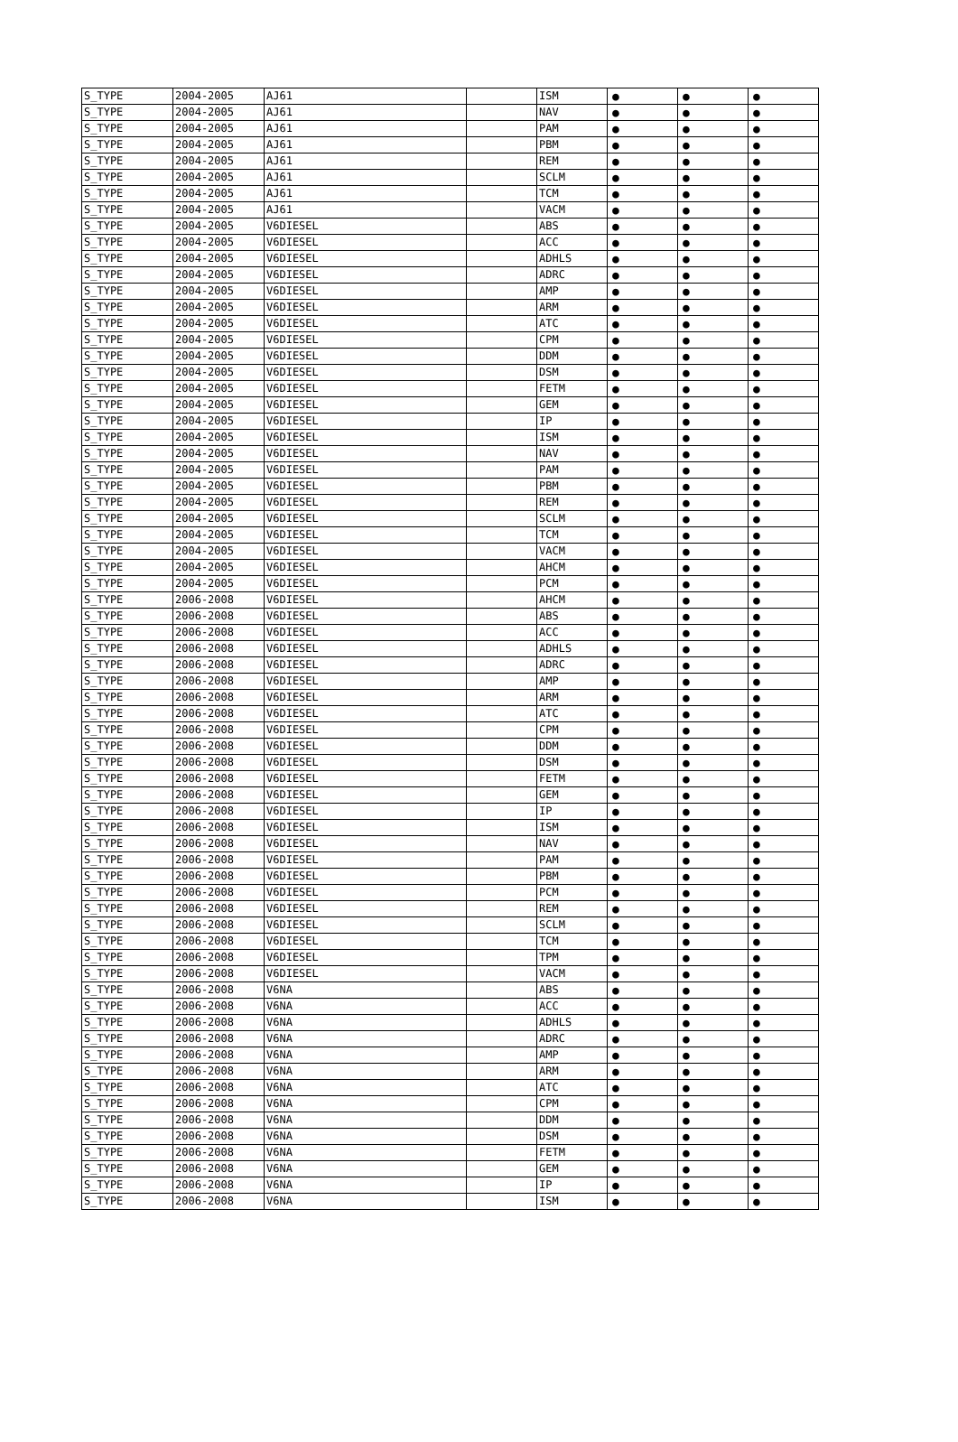| S_TYPE | 2004-2005 | AJ61 | | ISM | ● | ● | ● |
| S_TYPE | 2004-2005 | AJ61 | | NAV | ● | ● | ● |
| S_TYPE | 2004-2005 | AJ61 | | PAM | ● | ● | ● |
| S_TYPE | 2004-2005 | AJ61 | | PBM | ● | ● | ● |
| S_TYPE | 2004-2005 | AJ61 | | REM | ● | ● | ● |
| S_TYPE | 2004-2005 | AJ61 | | SCLM | ● | ● | ● |
| S_TYPE | 2004-2005 | AJ61 | | TCM | ● | ● | ● |
| S_TYPE | 2004-2005 | AJ61 | | VACM | ● | ● | ● |
| S_TYPE | 2004-2005 | V6DIESEL | | ABS | ● | ● | ● |
| S_TYPE | 2004-2005 | V6DIESEL | | ACC | ● | ● | ● |
| S_TYPE | 2004-2005 | V6DIESEL | | ADHLS | ● | ● | ● |
| S_TYPE | 2004-2005 | V6DIESEL | | ADRC | ● | ● | ● |
| S_TYPE | 2004-2005 | V6DIESEL | | AMP | ● | ● | ● |
| S_TYPE | 2004-2005 | V6DIESEL | | ARM | ● | ● | ● |
| S_TYPE | 2004-2005 | V6DIESEL | | ATC | ● | ● | ● |
| S_TYPE | 2004-2005 | V6DIESEL | | CPM | ● | ● | ● |
| S_TYPE | 2004-2005 | V6DIESEL | | DDM | ● | ● | ● |
| S_TYPE | 2004-2005 | V6DIESEL | | DSM | ● | ● | ● |
| S_TYPE | 2004-2005 | V6DIESEL | | FETM | ● | ● | ● |
| S_TYPE | 2004-2005 | V6DIESEL | | GEM | ● | ● | ● |
| S_TYPE | 2004-2005 | V6DIESEL | | IP | ● | ● | ● |
| S_TYPE | 2004-2005 | V6DIESEL | | ISM | ● | ● | ● |
| S_TYPE | 2004-2005 | V6DIESEL | | NAV | ● | ● | ● |
| S_TYPE | 2004-2005 | V6DIESEL | | PAM | ● | ● | ● |
| S_TYPE | 2004-2005 | V6DIESEL | | PBM | ● | ● | ● |
| S_TYPE | 2004-2005 | V6DIESEL | | REM | ● | ● | ● |
| S_TYPE | 2004-2005 | V6DIESEL | | SCLM | ● | ● | ● |
| S_TYPE | 2004-2005 | V6DIESEL | | TCM | ● | ● | ● |
| S_TYPE | 2004-2005 | V6DIESEL | | VACM | ● | ● | ● |
| S_TYPE | 2004-2005 | V6DIESEL | | AHCM | ● | ● | ● |
| S_TYPE | 2004-2005 | V6DIESEL | | PCM | ● | ● | ● |
| S_TYPE | 2006-2008 | V6DIESEL | | AHCM | ● | ● | ● |
| S_TYPE | 2006-2008 | V6DIESEL | | ABS | ● | ● | ● |
| S_TYPE | 2006-2008 | V6DIESEL | | ACC | ● | ● | ● |
| S_TYPE | 2006-2008 | V6DIESEL | | ADHLS | ● | ● | ● |
| S_TYPE | 2006-2008 | V6DIESEL | | ADRC | ● | ● | ● |
| S_TYPE | 2006-2008 | V6DIESEL | | AMP | ● | ● | ● |
| S_TYPE | 2006-2008 | V6DIESEL | | ARM | ● | ● | ● |
| S_TYPE | 2006-2008 | V6DIESEL | | ATC | ● | ● | ● |
| S_TYPE | 2006-2008 | V6DIESEL | | CPM | ● | ● | ● |
| S_TYPE | 2006-2008 | V6DIESEL | | DDM | ● | ● | ● |
| S_TYPE | 2006-2008 | V6DIESEL | | DSM | ● | ● | ● |
| S_TYPE | 2006-2008 | V6DIESEL | | FETM | ● | ● | ● |
| S_TYPE | 2006-2008 | V6DIESEL | | GEM | ● | ● | ● |
| S_TYPE | 2006-2008 | V6DIESEL | | IP | ● | ● | ● |
| S_TYPE | 2006-2008 | V6DIESEL | | ISM | ● | ● | ● |
| S_TYPE | 2006-2008 | V6DIESEL | | NAV | ● | ● | ● |
| S_TYPE | 2006-2008 | V6DIESEL | | PAM | ● | ● | ● |
| S_TYPE | 2006-2008 | V6DIESEL | | PBM | ● | ● | ● |
| S_TYPE | 2006-2008 | V6DIESEL | | PCM | ● | ● | ● |
| S_TYPE | 2006-2008 | V6DIESEL | | REM | ● | ● | ● |
| S_TYPE | 2006-2008 | V6DIESEL | | SCLM | ● | ● | ● |
| S_TYPE | 2006-2008 | V6DIESEL | | TCM | ● | ● | ● |
| S_TYPE | 2006-2008 | V6DIESEL | | TPM | ● | ● | ● |
| S_TYPE | 2006-2008 | V6DIESEL | | VACM | ● | ● | ● |
| S_TYPE | 2006-2008 | V6NA | | ABS | ● | ● | ● |
| S_TYPE | 2006-2008 | V6NA | | ACC | ● | ● | ● |
| S_TYPE | 2006-2008 | V6NA | | ADHLS | ● | ● | ● |
| S_TYPE | 2006-2008 | V6NA | | ADRC | ● | ● | ● |
| S_TYPE | 2006-2008 | V6NA | | AMP | ● | ● | ● |
| S_TYPE | 2006-2008 | V6NA | | ARM | ● | ● | ● |
| S_TYPE | 2006-2008 | V6NA | | ATC | ● | ● | ● |
| S_TYPE | 2006-2008 | V6NA | | CPM | ● | ● | ● |
| S_TYPE | 2006-2008 | V6NA | | DDM | ● | ● | ● |
| S_TYPE | 2006-2008 | V6NA | | DSM | ● | ● | ● |
| S_TYPE | 2006-2008 | V6NA | | FETM | ● | ● | ● |
| S_TYPE | 2006-2008 | V6NA | | GEM | ● | ● | ● |
| S_TYPE | 2006-2008 | V6NA | | IP | ● | ● | ● |
| S_TYPE | 2006-2008 | V6NA | | ISM | ● | ● | ● |